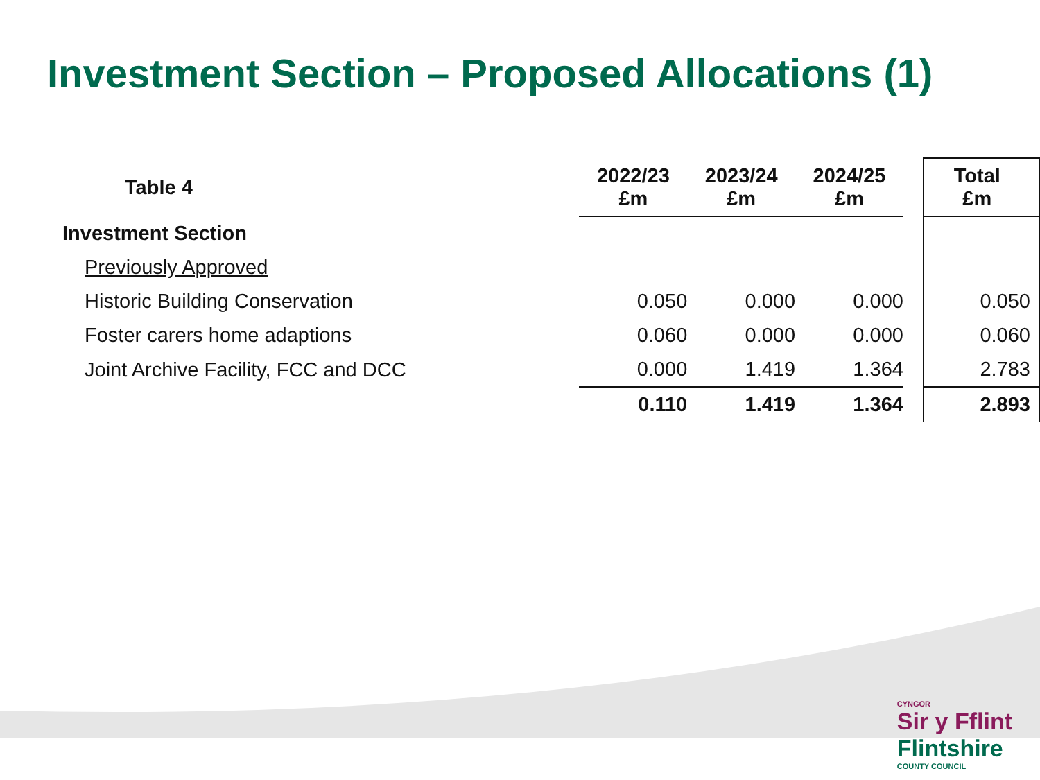Investment Section – Proposed Allocations (1)
| Table 4 | 2022/23 £m | 2023/24 £m | 2024/25 £m | | Total £m |
| --- | --- | --- | --- | --- | --- |
| Investment Section | | | | | |
| Previously Approved | | | | | |
| Historic Building Conservation | 0.050 | 0.000 | 0.000 | | 0.050 |
| Foster carers home adaptions | 0.060 | 0.000 | 0.000 | | 0.060 |
| Joint Archive Facility, FCC and DCC | 0.000 | 1.419 | 1.364 | | 2.783 |
| | 0.110 | 1.419 | 1.364 | | 2.893 |
CYNGOR
Sir y Fflint
Flintshire
COUNTY COUNCIL